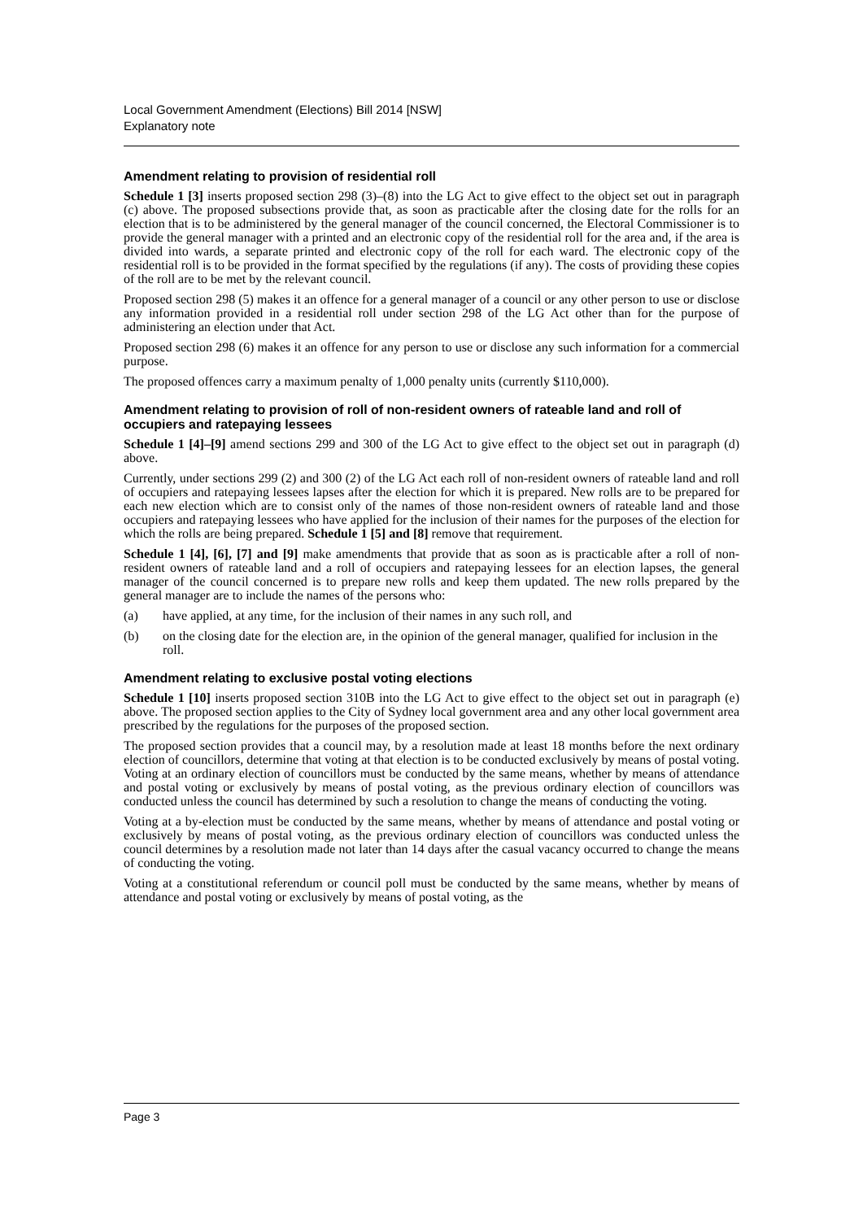Local Government Amendment (Elections) Bill 2014 [NSW]
Explanatory note
Amendment relating to provision of residential roll
Schedule 1 [3] inserts proposed section 298 (3)–(8) into the LG Act to give effect to the object set out in paragraph (c) above. The proposed subsections provide that, as soon as practicable after the closing date for the rolls for an election that is to be administered by the general manager of the council concerned, the Electoral Commissioner is to provide the general manager with a printed and an electronic copy of the residential roll for the area and, if the area is divided into wards, a separate printed and electronic copy of the roll for each ward. The electronic copy of the residential roll is to be provided in the format specified by the regulations (if any). The costs of providing these copies of the roll are to be met by the relevant council.
Proposed section 298 (5) makes it an offence for a general manager of a council or any other person to use or disclose any information provided in a residential roll under section 298 of the LG Act other than for the purpose of administering an election under that Act.
Proposed section 298 (6) makes it an offence for any person to use or disclose any such information for a commercial purpose.
The proposed offences carry a maximum penalty of 1,000 penalty units (currently $110,000).
Amendment relating to provision of roll of non-resident owners of rateable land and roll of occupiers and ratepaying lessees
Schedule 1 [4]–[9] amend sections 299 and 300 of the LG Act to give effect to the object set out in paragraph (d) above.
Currently, under sections 299 (2) and 300 (2) of the LG Act each roll of non-resident owners of rateable land and roll of occupiers and ratepaying lessees lapses after the election for which it is prepared. New rolls are to be prepared for each new election which are to consist only of the names of those non-resident owners of rateable land and those occupiers and ratepaying lessees who have applied for the inclusion of their names for the purposes of the election for which the rolls are being prepared. Schedule 1 [5] and [8] remove that requirement.
Schedule 1 [4], [6], [7] and [9] make amendments that provide that as soon as is practicable after a roll of non-resident owners of rateable land and a roll of occupiers and ratepaying lessees for an election lapses, the general manager of the council concerned is to prepare new rolls and keep them updated. The new rolls prepared by the general manager are to include the names of the persons who:
(a) have applied, at any time, for the inclusion of their names in any such roll, and
(b) on the closing date for the election are, in the opinion of the general manager, qualified for inclusion in the roll.
Amendment relating to exclusive postal voting elections
Schedule 1 [10] inserts proposed section 310B into the LG Act to give effect to the object set out in paragraph (e) above. The proposed section applies to the City of Sydney local government area and any other local government area prescribed by the regulations for the purposes of the proposed section.
The proposed section provides that a council may, by a resolution made at least 18 months before the next ordinary election of councillors, determine that voting at that election is to be conducted exclusively by means of postal voting. Voting at an ordinary election of councillors must be conducted by the same means, whether by means of attendance and postal voting or exclusively by means of postal voting, as the previous ordinary election of councillors was conducted unless the council has determined by such a resolution to change the means of conducting the voting.
Voting at a by-election must be conducted by the same means, whether by means of attendance and postal voting or exclusively by means of postal voting, as the previous ordinary election of councillors was conducted unless the council determines by a resolution made not later than 14 days after the casual vacancy occurred to change the means of conducting the voting.
Voting at a constitutional referendum or council poll must be conducted by the same means, whether by means of attendance and postal voting or exclusively by means of postal voting, as the
Page 3